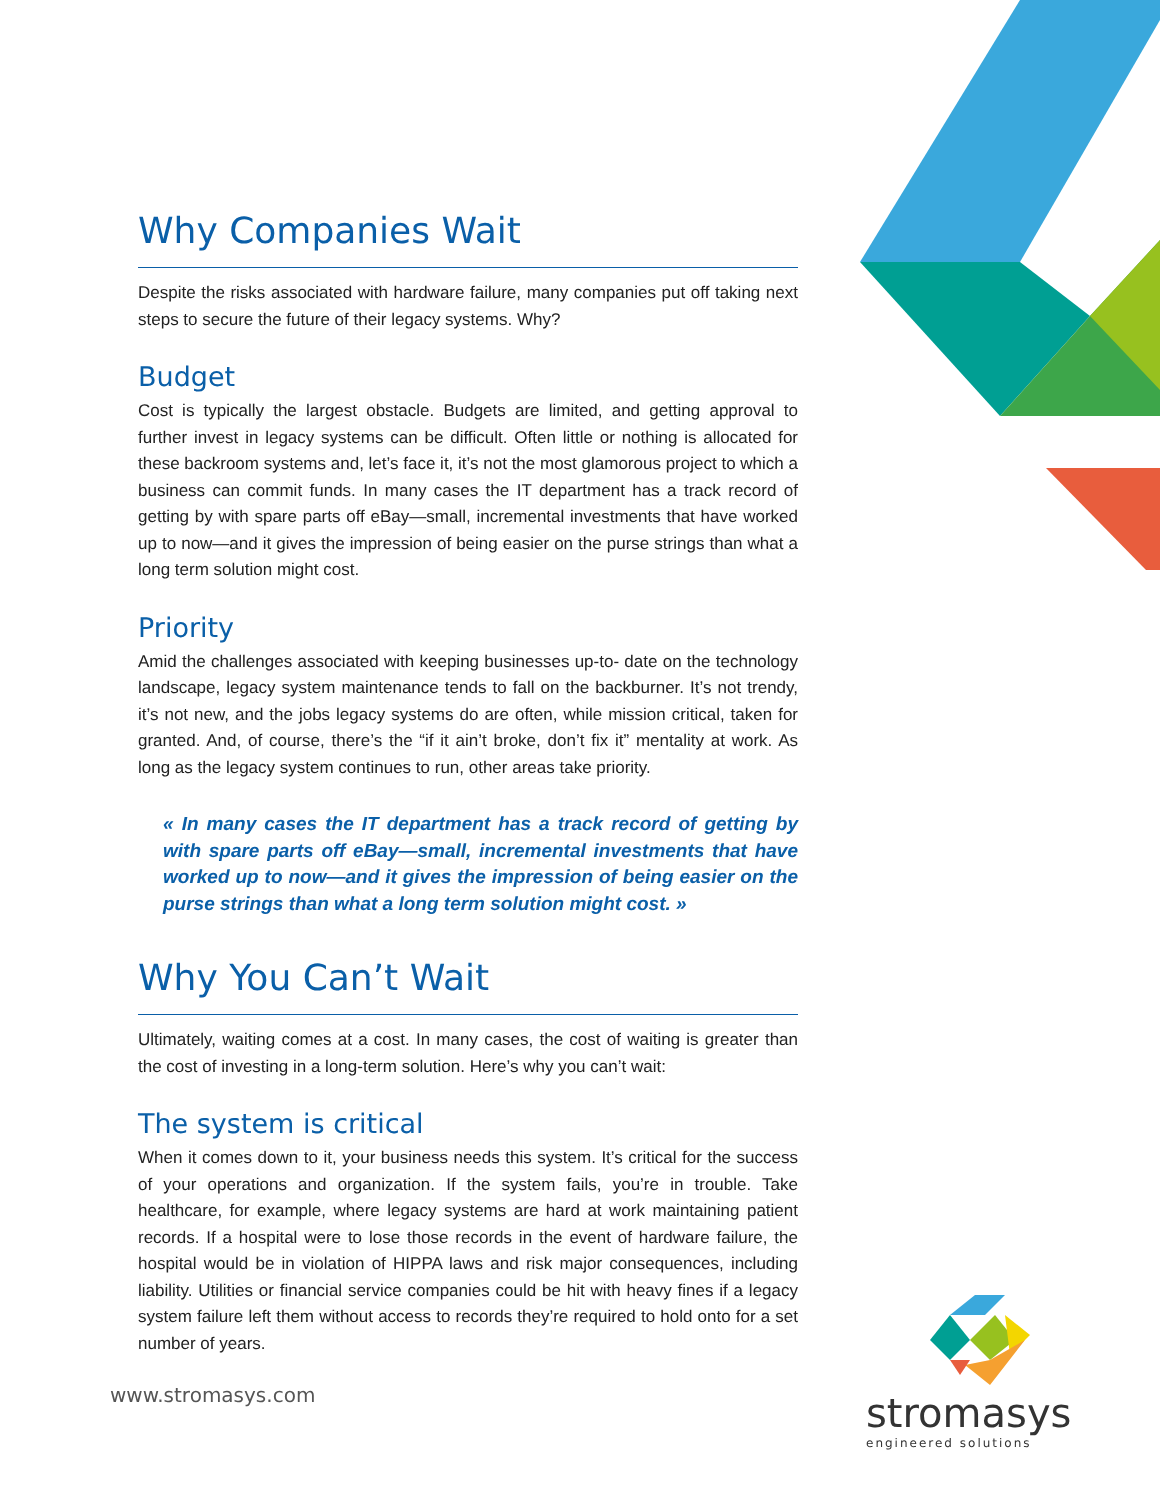Why Companies Wait
Despite the risks associated with hardware failure, many companies put off taking next steps to secure the future of their legacy systems. Why?
Budget
Cost is typically the largest obstacle. Budgets are limited, and getting approval to further invest in legacy systems can be difficult. Often little or nothing is allocated for these backroom systems and, let’s face it, it’s not the most glamorous project to which a business can commit funds. In many cases the IT department has a track record of getting by with spare parts off eBay—small, incremental investments that have worked up to now—and it gives the impression of being easier on the purse strings than what a long term solution might cost.
Priority
Amid the challenges associated with keeping businesses up-to- date on the technology landscape, legacy system maintenance tends to fall on the backburner. It’s not trendy, it’s not new, and the jobs legacy systems do are often, while mission critical, taken for granted. And, of course, there’s the “if it ain’t broke, don’t fix it” mentality at work. As long as the legacy system continues to run, other areas take priority.
« In many cases the IT department has a track record of getting by with spare parts off eBay—small, incremental investments that have worked up to now—and it gives the impression of being easier on the purse strings than what a long term solution might cost. »
Why You Can’t Wait
Ultimately, waiting comes at a cost. In many cases, the cost of waiting is greater than the cost of investing in a long-term solution. Here’s why you can’t wait:
The system is critical
When it comes down to it, your business needs this system. It’s critical for the success of your operations and organization. If the system fails, you’re in trouble. Take healthcare, for example, where legacy systems are hard at work maintaining patient records. If a hospital were to lose those records in the event of hardware failure, the hospital would be in violation of HIPPA laws and risk major consequences, including liability. Utilities or financial service companies could be hit with heavy fines if a legacy system failure left them without access to records they’re required to hold onto for a set number of years.
www.stromasys.com stromasys
engineered solutions